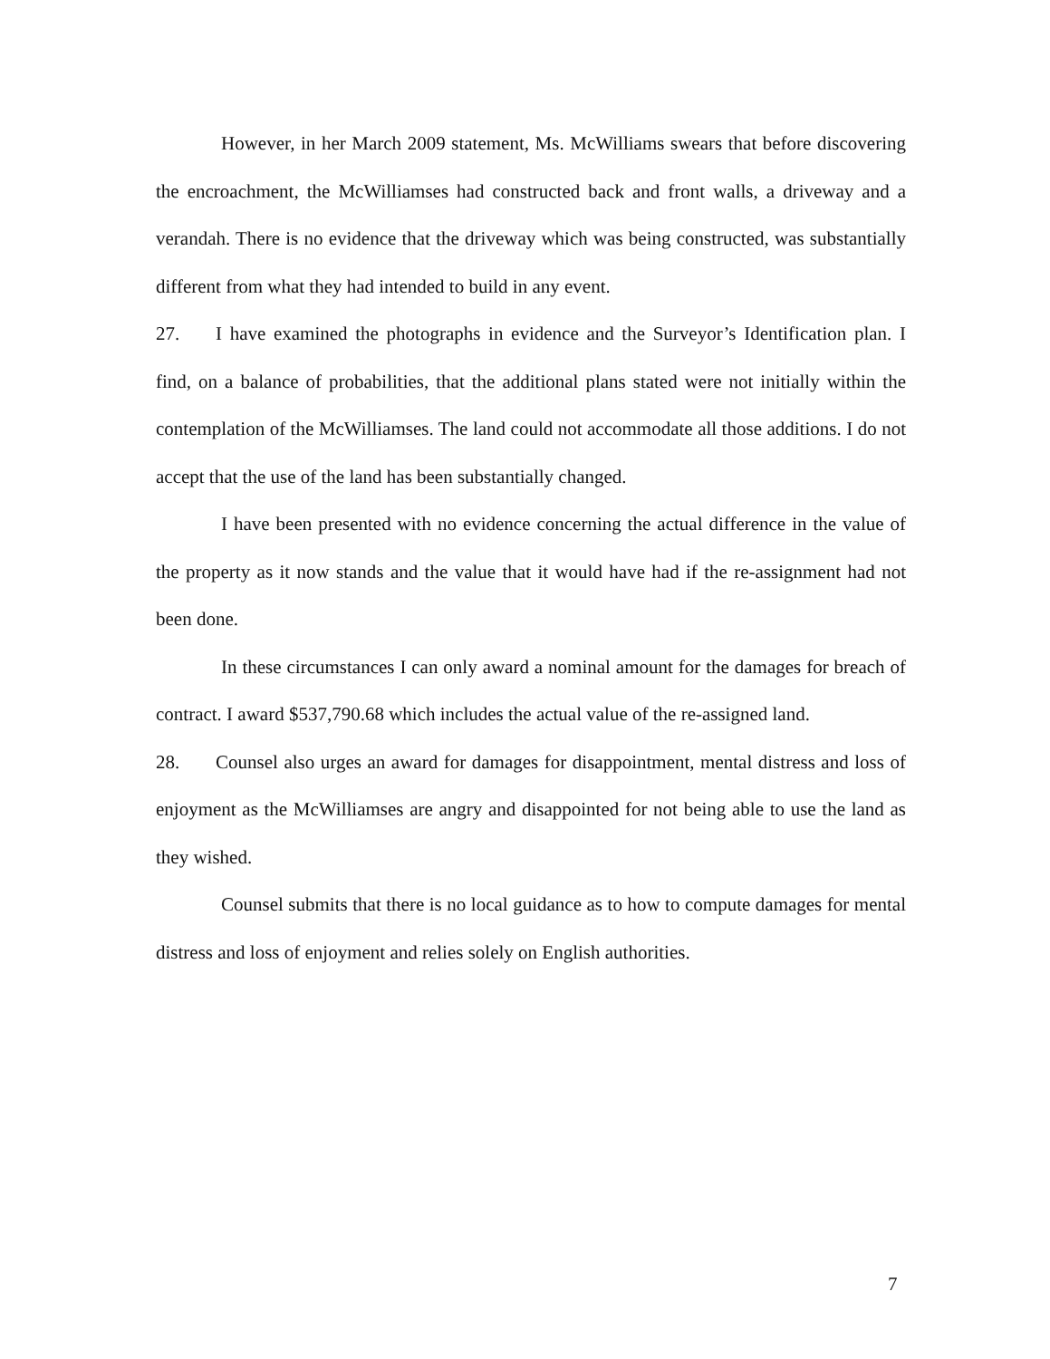However, in her March 2009 statement, Ms. McWilliams swears that before discovering the encroachment, the McWilliamses had constructed back and front walls, a driveway and a verandah. There is no evidence that the driveway which was being constructed, was substantially different from what they had intended to build in any event.
27. I have examined the photographs in evidence and the Surveyor’s Identification plan. I find, on a balance of probabilities, that the additional plans stated were not initially within the contemplation of the McWilliamses. The land could not accommodate all those additions. I do not accept that the use of the land has been substantially changed.
I have been presented with no evidence concerning the actual difference in the value of the property as it now stands and the value that it would have had if the re-assignment had not been done.
In these circumstances I can only award a nominal amount for the damages for breach of contract. I award $537,790.68 which includes the actual value of the re-assigned land.
28. Counsel also urges an award for damages for disappointment, mental distress and loss of enjoyment as the McWilliamses are angry and disappointed for not being able to use the land as they wished.
Counsel submits that there is no local guidance as to how to compute damages for mental distress and loss of enjoyment and relies solely on English authorities.
7